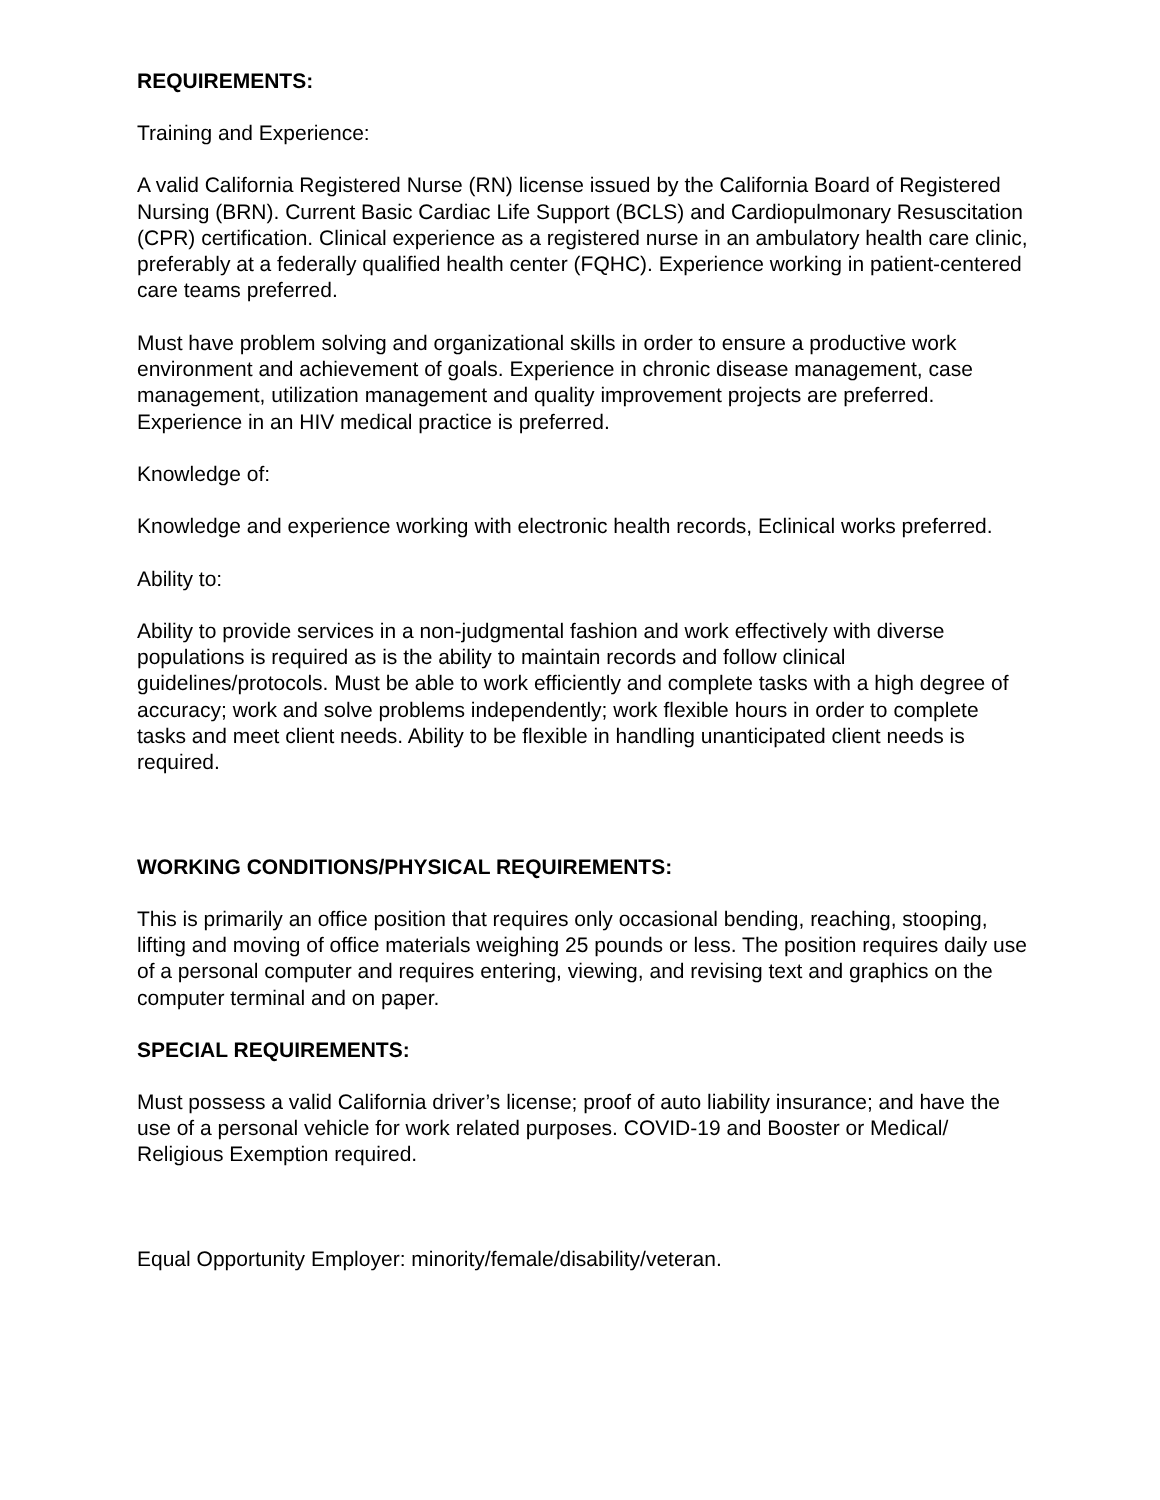REQUIREMENTS:
Training and Experience:
A valid California Registered Nurse (RN) license issued by the California Board of Registered Nursing (BRN). Current Basic Cardiac Life Support (BCLS) and Cardiopulmonary Resuscitation (CPR) certification. Clinical experience as a registered nurse in an ambulatory health care clinic, preferably at a federally qualified health center (FQHC). Experience working in patient-centered care teams preferred.
Must have problem solving and organizational skills in order to ensure a productive work environment and achievement of goals. Experience in chronic disease management, case management, utilization management and quality improvement projects are preferred. Experience in an HIV medical practice is preferred.
Knowledge of:
Knowledge and experience working with electronic health records, Eclinical works preferred.
Ability to:
Ability to provide services in a non-judgmental fashion and work effectively with diverse populations is required as is the ability to maintain records and follow clinical guidelines/protocols. Must be able to work efficiently and complete tasks with a high degree of accuracy; work and solve problems independently; work flexible hours in order to complete tasks and meet client needs. Ability to be flexible in handling unanticipated client needs is required.
WORKING CONDITIONS/PHYSICAL REQUIREMENTS:
This is primarily an office position that requires only occasional bending, reaching, stooping, lifting and moving of office materials weighing 25 pounds or less. The position requires daily use of a personal computer and requires entering, viewing, and revising text and graphics on the computer terminal and on paper.
SPECIAL REQUIREMENTS:
Must possess a valid California driver’s license; proof of auto liability insurance; and have the use of a personal vehicle for work related purposes. COVID-19 and Booster or Medical/ Religious Exemption required.
Equal Opportunity Employer: minority/female/disability/veteran.